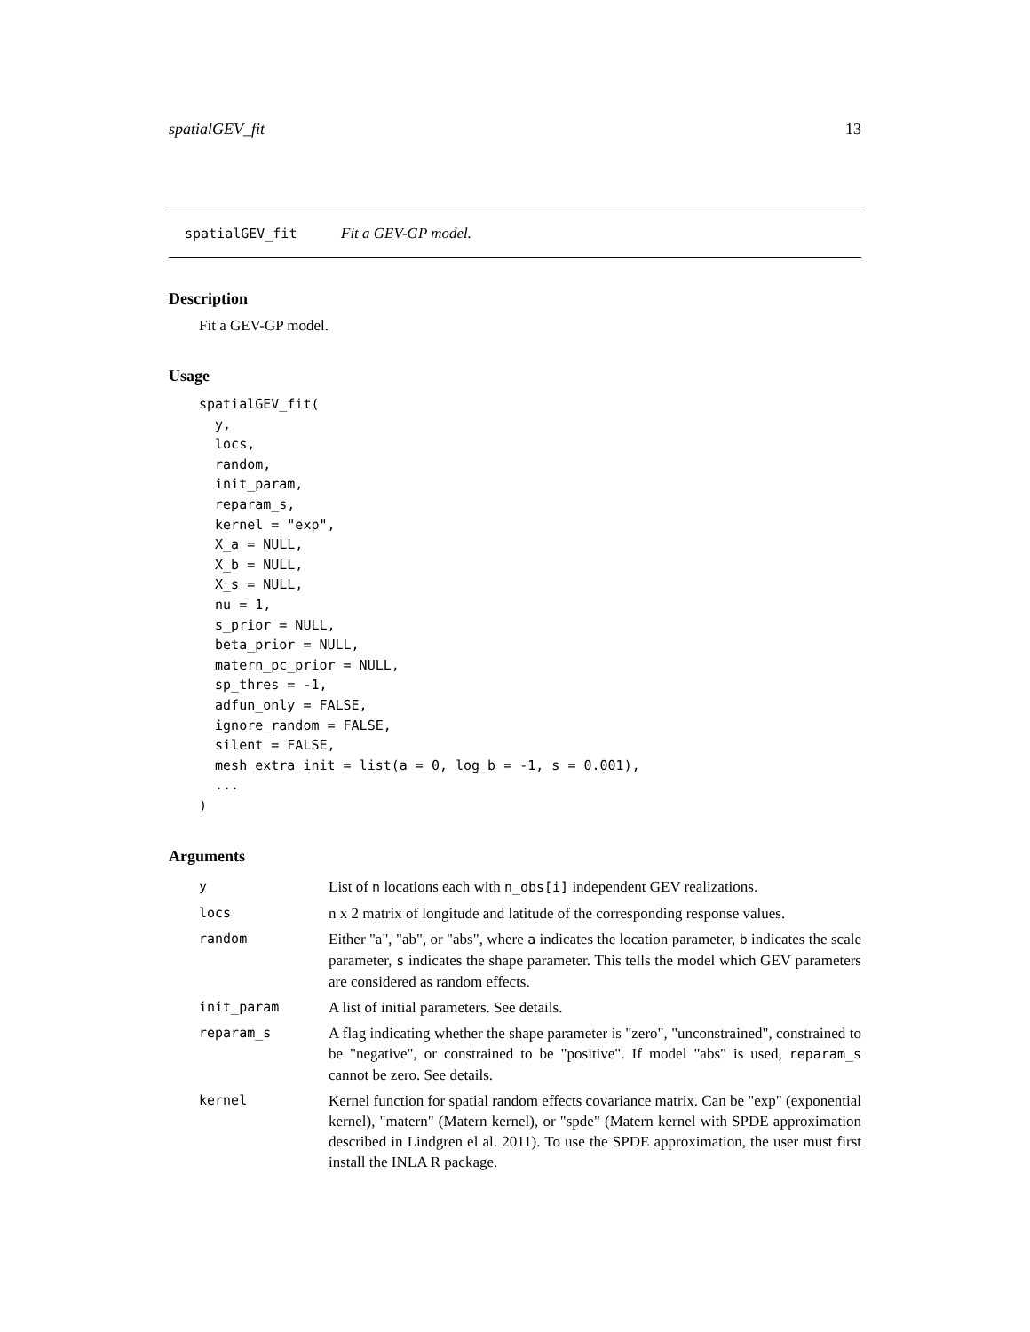spatialGEV_fit 13
spatialGEV_fit Fit a GEV-GP model.
Description
Fit a GEV-GP model.
Usage
spatialGEV_fit(
  y,
  locs,
  random,
  init_param,
  reparam_s,
  kernel = "exp",
  X_a = NULL,
  X_b = NULL,
  X_s = NULL,
  nu = 1,
  s_prior = NULL,
  beta_prior = NULL,
  matern_pc_prior = NULL,
  sp_thres = -1,
  adfun_only = FALSE,
  ignore_random = FALSE,
  silent = FALSE,
  mesh_extra_init = list(a = 0, log_b = -1, s = 0.001),
  ...
)
Arguments
| y | List of n locations each with n_obs[i] independent GEV realizations. |
| locs | n x 2 matrix of longitude and latitude of the corresponding response values. |
| random | Either "a", "ab", or "abs", where a indicates the location parameter, b indicates the scale parameter, s indicates the shape parameter. This tells the model which GEV parameters are considered as random effects. |
| init_param | A list of initial parameters. See details. |
| reparam_s | A flag indicating whether the shape parameter is "zero", "unconstrained", constrained to be "negative", or constrained to be "positive". If model "abs" is used, reparam_s cannot be zero. See details. |
| kernel | Kernel function for spatial random effects covariance matrix. Can be "exp" (exponential kernel), "matern" (Matern kernel), or "spde" (Matern kernel with SPDE approximation described in Lindgren el al. 2011). To use the SPDE approximation, the user must first install the INLA R package. |